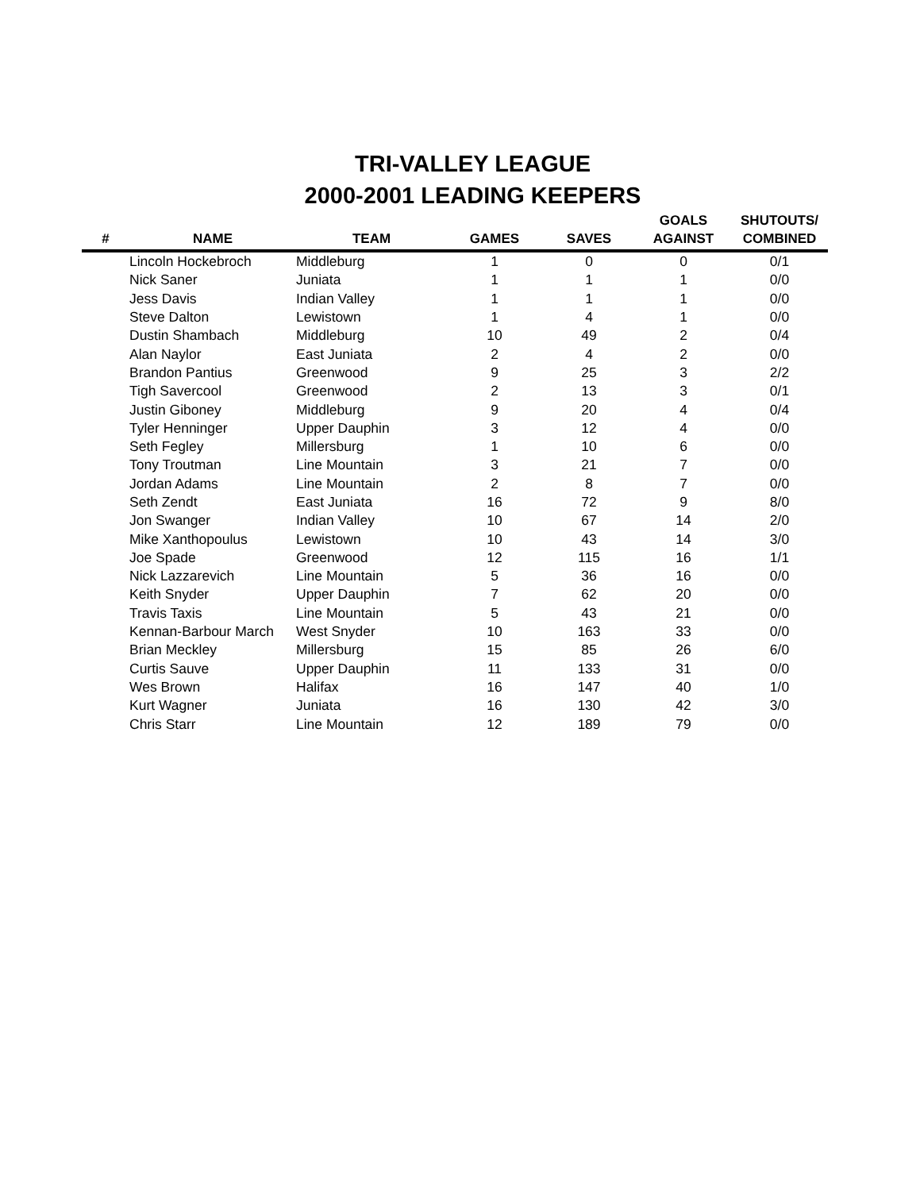TRI-VALLEY LEAGUE
2000-2001 LEADING KEEPERS
| # | NAME | TEAM | GAMES | SAVES | GOALS AGAINST | SHUTOUTS/ COMBINED |
| --- | --- | --- | --- | --- | --- | --- |
| | Lincoln Hockebroch | Middleburg | 1 | 0 | 0 | 0/1 |
| | Nick Saner | Juniata | 1 | 1 | 1 | 0/0 |
| | Jess Davis | Indian Valley | 1 | 1 | 1 | 0/0 |
| | Steve Dalton | Lewistown | 1 | 4 | 1 | 0/0 |
| | Dustin Shambach | Middleburg | 10 | 49 | 2 | 0/4 |
| | Alan Naylor | East Juniata | 2 | 4 | 2 | 0/0 |
| | Brandon Pantius | Greenwood | 9 | 25 | 3 | 2/2 |
| | Tigh Savercool | Greenwood | 2 | 13 | 3 | 0/1 |
| | Justin Giboney | Middleburg | 9 | 20 | 4 | 0/4 |
| | Tyler Henninger | Upper Dauphin | 3 | 12 | 4 | 0/0 |
| | Seth Fegley | Millersburg | 1 | 10 | 6 | 0/0 |
| | Tony Troutman | Line Mountain | 3 | 21 | 7 | 0/0 |
| | Jordan Adams | Line Mountain | 2 | 8 | 7 | 0/0 |
| | Seth Zendt | East Juniata | 16 | 72 | 9 | 8/0 |
| | Jon Swanger | Indian Valley | 10 | 67 | 14 | 2/0 |
| | Mike Xanthopoulus | Lewistown | 10 | 43 | 14 | 3/0 |
| | Joe Spade | Greenwood | 12 | 115 | 16 | 1/1 |
| | Nick Lazzarevich | Line Mountain | 5 | 36 | 16 | 0/0 |
| | Keith Snyder | Upper Dauphin | 7 | 62 | 20 | 0/0 |
| | Travis Taxis | Line Mountain | 5 | 43 | 21 | 0/0 |
| | Kennan-Barbour March | West Snyder | 10 | 163 | 33 | 0/0 |
| | Brian Meckley | Millersburg | 15 | 85 | 26 | 6/0 |
| | Curtis Sauve | Upper Dauphin | 11 | 133 | 31 | 0/0 |
| | Wes Brown | Halifax | 16 | 147 | 40 | 1/0 |
| | Kurt Wagner | Juniata | 16 | 130 | 42 | 3/0 |
| | Chris Starr | Line Mountain | 12 | 189 | 79 | 0/0 |